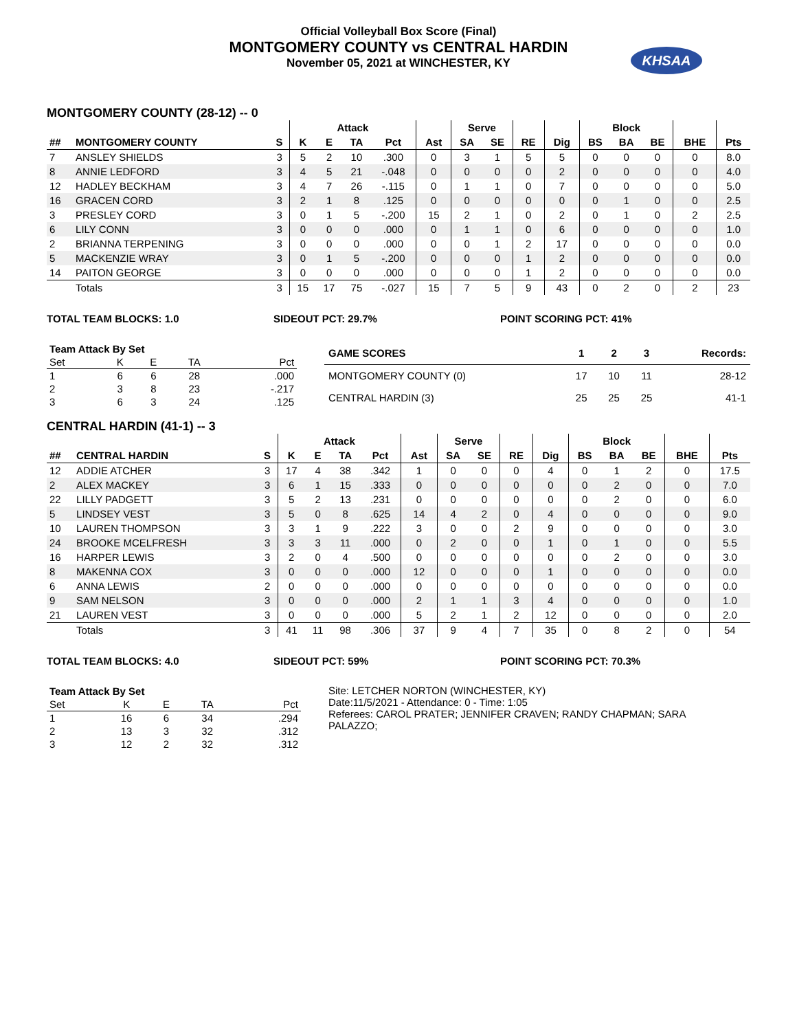Official Volleyball Box Score (Final)
MONTGOMERY COUNTY vs CENTRAL HARDIN
November 05, 2021 at WINCHESTER, KY
KHSAA
MONTGOMERY COUNTY (28-12) -- 0
| | | | Attack | | | | | Serve | | | | Block | | | | |
| --- | --- | --- | --- | --- | --- | --- | --- | --- | --- | --- | --- | --- | --- | --- | --- | --- |
| ## | MONTGOMERY COUNTY | S | K | E | TA | Pct | Ast | SA | SE | RE | Dig | BS | BA | BE | BHE | Pts |
| 7 | ANSLEY SHIELDS | 3 | 5 | 2 | 10 | .300 | 0 | 3 | 1 | 5 | 5 | 0 | 0 | 0 | 0 | 8.0 |
| 8 | ANNIE LEDFORD | 3 | 4 | 5 | 21 | -.048 | 0 | 0 | 0 | 0 | 2 | 0 | 0 | 0 | 0 | 4.0 |
| 12 | HADLEY BECKHAM | 3 | 4 | 7 | 26 | -.115 | 0 | 1 | 1 | 0 | 7 | 0 | 0 | 0 | 0 | 5.0 |
| 16 | GRACEN CORD | 3 | 2 | 1 | 8 | .125 | 0 | 0 | 0 | 0 | 0 | 0 | 1 | 0 | 0 | 2.5 |
| 3 | PRESLEY CORD | 3 | 0 | 1 | 5 | -.200 | 15 | 2 | 1 | 0 | 2 | 0 | 1 | 0 | 2 | 2.5 |
| 6 | LILY CONN | 3 | 0 | 0 | 0 | .000 | 0 | 1 | 1 | 0 | 6 | 0 | 0 | 0 | 0 | 1.0 |
| 2 | BRIANNA TERPENING | 3 | 0 | 0 | 0 | .000 | 0 | 0 | 1 | 2 | 17 | 0 | 0 | 0 | 0 | 0.0 |
| 5 | MACKENZIE WRAY | 3 | 0 | 1 | 5 | -.200 | 0 | 0 | 0 | 1 | 2 | 0 | 0 | 0 | 0 | 0.0 |
| 14 | PAITON GEORGE | 3 | 0 | 0 | 0 | .000 | 0 | 0 | 0 | 1 | 2 | 0 | 0 | 0 | 0 | 0.0 |
| | Totals | 3 | 15 | 17 | 75 | -.027 | 15 | 7 | 5 | 9 | 43 | 0 | 2 | 0 | 2 | 23 |
TOTAL TEAM BLOCKS: 1.0 SIDEOUT PCT: 29.7% POINT SCORING PCT: 41%
| Team Attack By Set | | | | |
| --- | --- | --- | --- | --- |
| Set | K | E | TA | Pct |
| 1 | 6 | 6 | 28 | .000 |
| 2 | 3 | 8 | 23 | -.217 |
| 3 | 6 | 3 | 24 | .125 |
| GAME SCORES | 1 | 2 | 3 | Records: |
| --- | --- | --- | --- | --- |
| MONTGOMERY COUNTY (0) | 17 | 10 | 11 | 28-12 |
| CENTRAL HARDIN (3) | 25 | 25 | 25 | 41-1 |
CENTRAL HARDIN (41-1) -- 3
| | | | Attack | | | | | Serve | | | | Block | | | | |
| --- | --- | --- | --- | --- | --- | --- | --- | --- | --- | --- | --- | --- | --- | --- | --- | --- |
| ## | CENTRAL HARDIN | S | K | E | TA | Pct | Ast | SA | SE | RE | Dig | BS | BA | BE | BHE | Pts |
| 12 | ADDIE ATCHER | 3 | 17 | 4 | 38 | .342 | 1 | 0 | 0 | 0 | 4 | 0 | 1 | 2 | 0 | 17.5 |
| 2 | ALEX MACKEY | 3 | 6 | 1 | 15 | .333 | 0 | 0 | 0 | 0 | 0 | 0 | 2 | 0 | 0 | 7.0 |
| 22 | LILLY PADGETT | 3 | 5 | 2 | 13 | .231 | 0 | 0 | 0 | 0 | 0 | 0 | 2 | 0 | 0 | 6.0 |
| 5 | LINDSEY VEST | 3 | 5 | 0 | 8 | .625 | 14 | 4 | 2 | 0 | 4 | 0 | 0 | 0 | 0 | 9.0 |
| 10 | LAUREN THOMPSON | 3 | 3 | 1 | 9 | .222 | 3 | 0 | 0 | 2 | 9 | 0 | 0 | 0 | 0 | 3.0 |
| 24 | BROOKE MCELFRESH | 3 | 3 | 3 | 11 | .000 | 0 | 2 | 0 | 0 | 1 | 0 | 1 | 0 | 0 | 5.5 |
| 16 | HARPER LEWIS | 3 | 2 | 0 | 4 | .500 | 0 | 0 | 0 | 0 | 0 | 0 | 2 | 0 | 0 | 3.0 |
| 8 | MAKENNA COX | 3 | 0 | 0 | 0 | .000 | 12 | 0 | 0 | 0 | 1 | 0 | 0 | 0 | 0 | 0.0 |
| 6 | ANNA LEWIS | 2 | 0 | 0 | 0 | .000 | 0 | 0 | 0 | 0 | 0 | 0 | 0 | 0 | 0 | 0.0 |
| 9 | SAM NELSON | 3 | 0 | 0 | 0 | .000 | 2 | 1 | 1 | 3 | 4 | 0 | 0 | 0 | 0 | 1.0 |
| 21 | LAUREN VEST | 3 | 0 | 0 | 0 | .000 | 5 | 2 | 1 | 2 | 12 | 0 | 0 | 0 | 0 | 2.0 |
| | Totals | 3 | 41 | 11 | 98 | .306 | 37 | 9 | 4 | 7 | 35 | 0 | 8 | 2 | 0 | 54 |
TOTAL TEAM BLOCKS: 4.0 SIDEOUT PCT: 59% POINT SCORING PCT: 70.3%
| Team Attack By Set | | | | |
| --- | --- | --- | --- | --- |
| Set | K | E | TA | Pct |
| 1 | 16 | 6 | 34 | .294 |
| 2 | 13 | 3 | 32 | .312 |
| 3 | 12 | 2 | 32 | .312 |
Site: LETCHER NORTON (WINCHESTER, KY)
Date:11/5/2021 - Attendance: 0 - Time: 1:05
Referees: CAROL PRATER; JENNIFER CRAVEN; RANDY CHAPMAN; SARA PALAZZO;